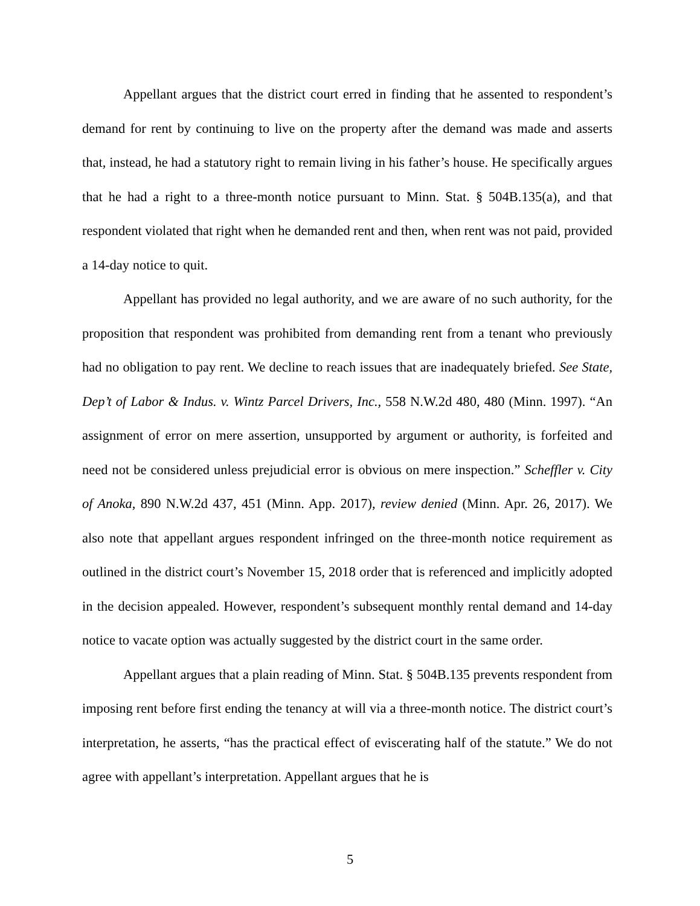Appellant argues that the district court erred in finding that he assented to respondent’s demand for rent by continuing to live on the property after the demand was made and asserts that, instead, he had a statutory right to remain living in his father’s house. He specifically argues that he had a right to a three-month notice pursuant to Minn. Stat. § 504B.135(a), and that respondent violated that right when he demanded rent and then, when rent was not paid, provided a 14-day notice to quit.
Appellant has provided no legal authority, and we are aware of no such authority, for the proposition that respondent was prohibited from demanding rent from a tenant who previously had no obligation to pay rent. We decline to reach issues that are inadequately briefed. See State, Dep’t of Labor & Indus. v. Wintz Parcel Drivers, Inc., 558 N.W.2d 480, 480 (Minn. 1997). “An assignment of error on mere assertion, unsupported by argument or authority, is forfeited and need not be considered unless prejudicial error is obvious on mere inspection.” Scheffler v. City of Anoka, 890 N.W.2d 437, 451 (Minn. App. 2017), review denied (Minn. Apr. 26, 2017). We also note that appellant argues respondent infringed on the three-month notice requirement as outlined in the district court’s November 15, 2018 order that is referenced and implicitly adopted in the decision appealed. However, respondent’s subsequent monthly rental demand and 14-day notice to vacate option was actually suggested by the district court in the same order.
Appellant argues that a plain reading of Minn. Stat. § 504B.135 prevents respondent from imposing rent before first ending the tenancy at will via a three-month notice. The district court’s interpretation, he asserts, “has the practical effect of eviscerating half of the statute.” We do not agree with appellant’s interpretation. Appellant argues that he is
5